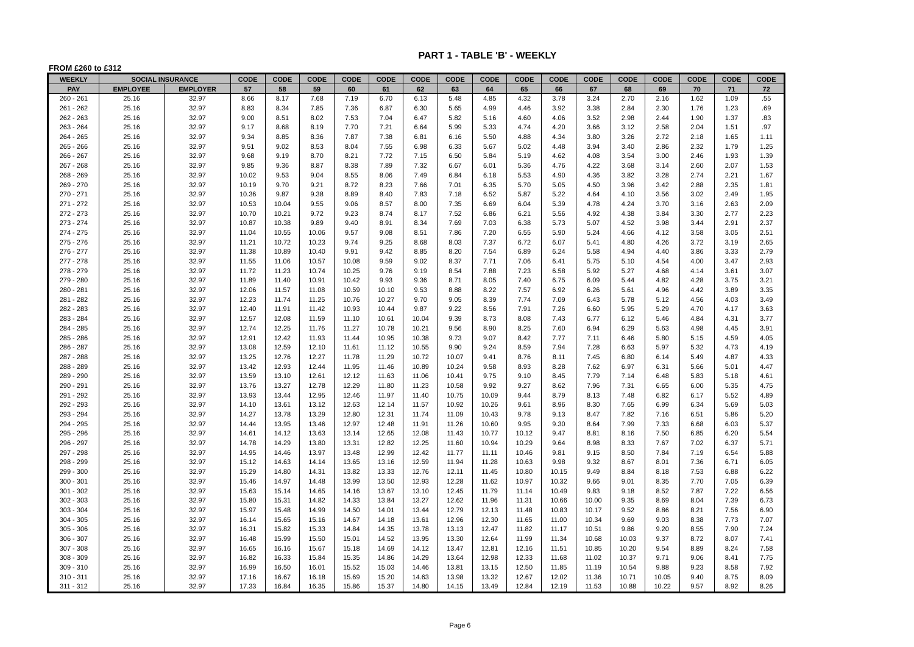PART 1 - TABLE 'B' - WEEKLY
FROM £260 to £312
| WEEKLY | SOCIAL INSURANCE | | CODE | CODE | CODE | CODE | CODE | CODE | CODE | CODE | CODE | CODE | CODE | CODE | CODE | CODE | CODE | CODE |
| --- | --- | --- | --- | --- | --- | --- | --- | --- | --- | --- | --- | --- | --- | --- | --- | --- | --- | --- |
| PAY | EMPLOYEE | EMPLOYER | 57 | 58 | 59 | 60 | 61 | 62 | 63 | 64 | 65 | 66 | 67 | 68 | 69 | 70 | 71 | 72 |
| 260 - 261 | 25.16 | 32.97 | 8.66 | 8.17 | 7.68 | 7.19 | 6.70 | 6.13 | 5.48 | 4.85 | 4.32 | 3.78 | 3.24 | 2.70 | 2.16 | 1.62 | 1.09 | .55 |
| 261 - 262 | 25.16 | 32.97 | 8.83 | 8.34 | 7.85 | 7.36 | 6.87 | 6.30 | 5.65 | 4.99 | 4.46 | 3.92 | 3.38 | 2.84 | 2.30 | 1.76 | 1.23 | .69 |
| 262 - 263 | 25.16 | 32.97 | 9.00 | 8.51 | 8.02 | 7.53 | 7.04 | 6.47 | 5.82 | 5.16 | 4.60 | 4.06 | 3.52 | 2.98 | 2.44 | 1.90 | 1.37 | .83 |
| 263 - 264 | 25.16 | 32.97 | 9.17 | 8.68 | 8.19 | 7.70 | 7.21 | 6.64 | 5.99 | 5.33 | 4.74 | 4.20 | 3.66 | 3.12 | 2.58 | 2.04 | 1.51 | .97 |
| 264 - 265 | 25.16 | 32.97 | 9.34 | 8.85 | 8.36 | 7.87 | 7.38 | 6.81 | 6.16 | 5.50 | 4.88 | 4.34 | 3.80 | 3.26 | 2.72 | 2.18 | 1.65 | 1.11 |
| 265 - 266 | 25.16 | 32.97 | 9.51 | 9.02 | 8.53 | 8.04 | 7.55 | 6.98 | 6.33 | 5.67 | 5.02 | 4.48 | 3.94 | 3.40 | 2.86 | 2.32 | 1.79 | 1.25 |
| 266 - 267 | 25.16 | 32.97 | 9.68 | 9.19 | 8.70 | 8.21 | 7.72 | 7.15 | 6.50 | 5.84 | 5.19 | 4.62 | 4.08 | 3.54 | 3.00 | 2.46 | 1.93 | 1.39 |
| 267 - 268 | 25.16 | 32.97 | 9.85 | 9.36 | 8.87 | 8.38 | 7.89 | 7.32 | 6.67 | 6.01 | 5.36 | 4.76 | 4.22 | 3.68 | 3.14 | 2.60 | 2.07 | 1.53 |
| 268 - 269 | 25.16 | 32.97 | 10.02 | 9.53 | 9.04 | 8.55 | 8.06 | 7.49 | 6.84 | 6.18 | 5.53 | 4.90 | 4.36 | 3.82 | 3.28 | 2.74 | 2.21 | 1.67 |
| 269 - 270 | 25.16 | 32.97 | 10.19 | 9.70 | 9.21 | 8.72 | 8.23 | 7.66 | 7.01 | 6.35 | 5.70 | 5.05 | 4.50 | 3.96 | 3.42 | 2.88 | 2.35 | 1.81 |
| 270 - 271 | 25.16 | 32.97 | 10.36 | 9.87 | 9.38 | 8.89 | 8.40 | 7.83 | 7.18 | 6.52 | 5.87 | 5.22 | 4.64 | 4.10 | 3.56 | 3.02 | 2.49 | 1.95 |
| 271 - 272 | 25.16 | 32.97 | 10.53 | 10.04 | 9.55 | 9.06 | 8.57 | 8.00 | 7.35 | 6.69 | 6.04 | 5.39 | 4.78 | 4.24 | 3.70 | 3.16 | 2.63 | 2.09 |
| 272 - 273 | 25.16 | 32.97 | 10.70 | 10.21 | 9.72 | 9.23 | 8.74 | 8.17 | 7.52 | 6.86 | 6.21 | 5.56 | 4.92 | 4.38 | 3.84 | 3.30 | 2.77 | 2.23 |
| 273 - 274 | 25.16 | 32.97 | 10.87 | 10.38 | 9.89 | 9.40 | 8.91 | 8.34 | 7.69 | 7.03 | 6.38 | 5.73 | 5.07 | 4.52 | 3.98 | 3.44 | 2.91 | 2.37 |
| 274 - 275 | 25.16 | 32.97 | 11.04 | 10.55 | 10.06 | 9.57 | 9.08 | 8.51 | 7.86 | 7.20 | 6.55 | 5.90 | 5.24 | 4.66 | 4.12 | 3.58 | 3.05 | 2.51 |
| 275 - 276 | 25.16 | 32.97 | 11.21 | 10.72 | 10.23 | 9.74 | 9.25 | 8.68 | 8.03 | 7.37 | 6.72 | 6.07 | 5.41 | 4.80 | 4.26 | 3.72 | 3.19 | 2.65 |
| 276 - 277 | 25.16 | 32.97 | 11.38 | 10.89 | 10.40 | 9.91 | 9.42 | 8.85 | 8.20 | 7.54 | 6.89 | 6.24 | 5.58 | 4.94 | 4.40 | 3.86 | 3.33 | 2.79 |
| 277 - 278 | 25.16 | 32.97 | 11.55 | 11.06 | 10.57 | 10.08 | 9.59 | 9.02 | 8.37 | 7.71 | 7.06 | 6.41 | 5.75 | 5.10 | 4.54 | 4.00 | 3.47 | 2.93 |
| 278 - 279 | 25.16 | 32.97 | 11.72 | 11.23 | 10.74 | 10.25 | 9.76 | 9.19 | 8.54 | 7.88 | 7.23 | 6.58 | 5.92 | 5.27 | 4.68 | 4.14 | 3.61 | 3.07 |
| 279 - 280 | 25.16 | 32.97 | 11.89 | 11.40 | 10.91 | 10.42 | 9.93 | 9.36 | 8.71 | 8.05 | 7.40 | 6.75 | 6.09 | 5.44 | 4.82 | 4.28 | 3.75 | 3.21 |
| 280 - 281 | 25.16 | 32.97 | 12.06 | 11.57 | 11.08 | 10.59 | 10.10 | 9.53 | 8.88 | 8.22 | 7.57 | 6.92 | 6.26 | 5.61 | 4.96 | 4.42 | 3.89 | 3.35 |
| 281 - 282 | 25.16 | 32.97 | 12.23 | 11.74 | 11.25 | 10.76 | 10.27 | 9.70 | 9.05 | 8.39 | 7.74 | 7.09 | 6.43 | 5.78 | 5.12 | 4.56 | 4.03 | 3.49 |
| 282 - 283 | 25.16 | 32.97 | 12.40 | 11.91 | 11.42 | 10.93 | 10.44 | 9.87 | 9.22 | 8.56 | 7.91 | 7.26 | 6.60 | 5.95 | 5.29 | 4.70 | 4.17 | 3.63 |
| 283 - 284 | 25.16 | 32.97 | 12.57 | 12.08 | 11.59 | 11.10 | 10.61 | 10.04 | 9.39 | 8.73 | 8.08 | 7.43 | 6.77 | 6.12 | 5.46 | 4.84 | 4.31 | 3.77 |
| 284 - 285 | 25.16 | 32.97 | 12.74 | 12.25 | 11.76 | 11.27 | 10.78 | 10.21 | 9.56 | 8.90 | 8.25 | 7.60 | 6.94 | 6.29 | 5.63 | 4.98 | 4.45 | 3.91 |
| 285 - 286 | 25.16 | 32.97 | 12.91 | 12.42 | 11.93 | 11.44 | 10.95 | 10.38 | 9.73 | 9.07 | 8.42 | 7.77 | 7.11 | 6.46 | 5.80 | 5.15 | 4.59 | 4.05 |
| 286 - 287 | 25.16 | 32.97 | 13.08 | 12.59 | 12.10 | 11.61 | 11.12 | 10.55 | 9.90 | 9.24 | 8.59 | 7.94 | 7.28 | 6.63 | 5.97 | 5.32 | 4.73 | 4.19 |
| 287 - 288 | 25.16 | 32.97 | 13.25 | 12.76 | 12.27 | 11.78 | 11.29 | 10.72 | 10.07 | 9.41 | 8.76 | 8.11 | 7.45 | 6.80 | 6.14 | 5.49 | 4.87 | 4.33 |
| 288 - 289 | 25.16 | 32.97 | 13.42 | 12.93 | 12.44 | 11.95 | 11.46 | 10.89 | 10.24 | 9.58 | 8.93 | 8.28 | 7.62 | 6.97 | 6.31 | 5.66 | 5.01 | 4.47 |
| 289 - 290 | 25.16 | 32.97 | 13.59 | 13.10 | 12.61 | 12.12 | 11.63 | 11.06 | 10.41 | 9.75 | 9.10 | 8.45 | 7.79 | 7.14 | 6.48 | 5.83 | 5.18 | 4.61 |
| 290 - 291 | 25.16 | 32.97 | 13.76 | 13.27 | 12.78 | 12.29 | 11.80 | 11.23 | 10.58 | 9.92 | 9.27 | 8.62 | 7.96 | 7.31 | 6.65 | 6.00 | 5.35 | 4.75 |
| 291 - 292 | 25.16 | 32.97 | 13.93 | 13.44 | 12.95 | 12.46 | 11.97 | 11.40 | 10.75 | 10.09 | 9.44 | 8.79 | 8.13 | 7.48 | 6.82 | 6.17 | 5.52 | 4.89 |
| 292 - 293 | 25.16 | 32.97 | 14.10 | 13.61 | 13.12 | 12.63 | 12.14 | 11.57 | 10.92 | 10.26 | 9.61 | 8.96 | 8.30 | 7.65 | 6.99 | 6.34 | 5.69 | 5.03 |
| 293 - 294 | 25.16 | 32.97 | 14.27 | 13.78 | 13.29 | 12.80 | 12.31 | 11.74 | 11.09 | 10.43 | 9.78 | 9.13 | 8.47 | 7.82 | 7.16 | 6.51 | 5.86 | 5.20 |
| 294 - 295 | 25.16 | 32.97 | 14.44 | 13.95 | 13.46 | 12.97 | 12.48 | 11.91 | 11.26 | 10.60 | 9.95 | 9.30 | 8.64 | 7.99 | 7.33 | 6.68 | 6.03 | 5.37 |
| 295 - 296 | 25.16 | 32.97 | 14.61 | 14.12 | 13.63 | 13.14 | 12.65 | 12.08 | 11.43 | 10.77 | 10.12 | 9.47 | 8.81 | 8.16 | 7.50 | 6.85 | 6.20 | 5.54 |
| 296 - 297 | 25.16 | 32.97 | 14.78 | 14.29 | 13.80 | 13.31 | 12.82 | 12.25 | 11.60 | 10.94 | 10.29 | 9.64 | 8.98 | 8.33 | 7.67 | 7.02 | 6.37 | 5.71 |
| 297 - 298 | 25.16 | 32.97 | 14.95 | 14.46 | 13.97 | 13.48 | 12.99 | 12.42 | 11.77 | 11.11 | 10.46 | 9.81 | 9.15 | 8.50 | 7.84 | 7.19 | 6.54 | 5.88 |
| 298 - 299 | 25.16 | 32.97 | 15.12 | 14.63 | 14.14 | 13.65 | 13.16 | 12.59 | 11.94 | 11.28 | 10.63 | 9.98 | 9.32 | 8.67 | 8.01 | 7.36 | 6.71 | 6.05 |
| 299 - 300 | 25.16 | 32.97 | 15.29 | 14.80 | 14.31 | 13.82 | 13.33 | 12.76 | 12.11 | 11.45 | 10.80 | 10.15 | 9.49 | 8.84 | 8.18 | 7.53 | 6.88 | 6.22 |
| 300 - 301 | 25.16 | 32.97 | 15.46 | 14.97 | 14.48 | 13.99 | 13.50 | 12.93 | 12.28 | 11.62 | 10.97 | 10.32 | 9.66 | 9.01 | 8.35 | 7.70 | 7.05 | 6.39 |
| 301 - 302 | 25.16 | 32.97 | 15.63 | 15.14 | 14.65 | 14.16 | 13.67 | 13.10 | 12.45 | 11.79 | 11.14 | 10.49 | 9.83 | 9.18 | 8.52 | 7.87 | 7.22 | 6.56 |
| 302 - 303 | 25.16 | 32.97 | 15.80 | 15.31 | 14.82 | 14.33 | 13.84 | 13.27 | 12.62 | 11.96 | 11.31 | 10.66 | 10.00 | 9.35 | 8.69 | 8.04 | 7.39 | 6.73 |
| 303 - 304 | 25.16 | 32.97 | 15.97 | 15.48 | 14.99 | 14.50 | 14.01 | 13.44 | 12.79 | 12.13 | 11.48 | 10.83 | 10.17 | 9.52 | 8.86 | 8.21 | 7.56 | 6.90 |
| 304 - 305 | 25.16 | 32.97 | 16.14 | 15.65 | 15.16 | 14.67 | 14.18 | 13.61 | 12.96 | 12.30 | 11.65 | 11.00 | 10.34 | 9.69 | 9.03 | 8.38 | 7.73 | 7.07 |
| 305 - 306 | 25.16 | 32.97 | 16.31 | 15.82 | 15.33 | 14.84 | 14.35 | 13.78 | 13.13 | 12.47 | 11.82 | 11.17 | 10.51 | 9.86 | 9.20 | 8.55 | 7.90 | 7.24 |
| 306 - 307 | 25.16 | 32.97 | 16.48 | 15.99 | 15.50 | 15.01 | 14.52 | 13.95 | 13.30 | 12.64 | 11.99 | 11.34 | 10.68 | 10.03 | 9.37 | 8.72 | 8.07 | 7.41 |
| 307 - 308 | 25.16 | 32.97 | 16.65 | 16.16 | 15.67 | 15.18 | 14.69 | 14.12 | 13.47 | 12.81 | 12.16 | 11.51 | 10.85 | 10.20 | 9.54 | 8.89 | 8.24 | 7.58 |
| 308 - 309 | 25.16 | 32.97 | 16.82 | 16.33 | 15.84 | 15.35 | 14.86 | 14.29 | 13.64 | 12.98 | 12.33 | 11.68 | 11.02 | 10.37 | 9.71 | 9.06 | 8.41 | 7.75 |
| 309 - 310 | 25.16 | 32.97 | 16.99 | 16.50 | 16.01 | 15.52 | 15.03 | 14.46 | 13.81 | 13.15 | 12.50 | 11.85 | 11.19 | 10.54 | 9.88 | 9.23 | 8.58 | 7.92 |
| 310 - 311 | 25.16 | 32.97 | 17.16 | 16.67 | 16.18 | 15.69 | 15.20 | 14.63 | 13.98 | 13.32 | 12.67 | 12.02 | 11.36 | 10.71 | 10.05 | 9.40 | 8.75 | 8.09 |
| 311 - 312 | 25.16 | 32.97 | 17.33 | 16.84 | 16.35 | 15.86 | 15.37 | 14.80 | 14.15 | 13.49 | 12.84 | 12.19 | 11.53 | 10.88 | 10.22 | 9.57 | 8.92 | 8.26 |
Page 6